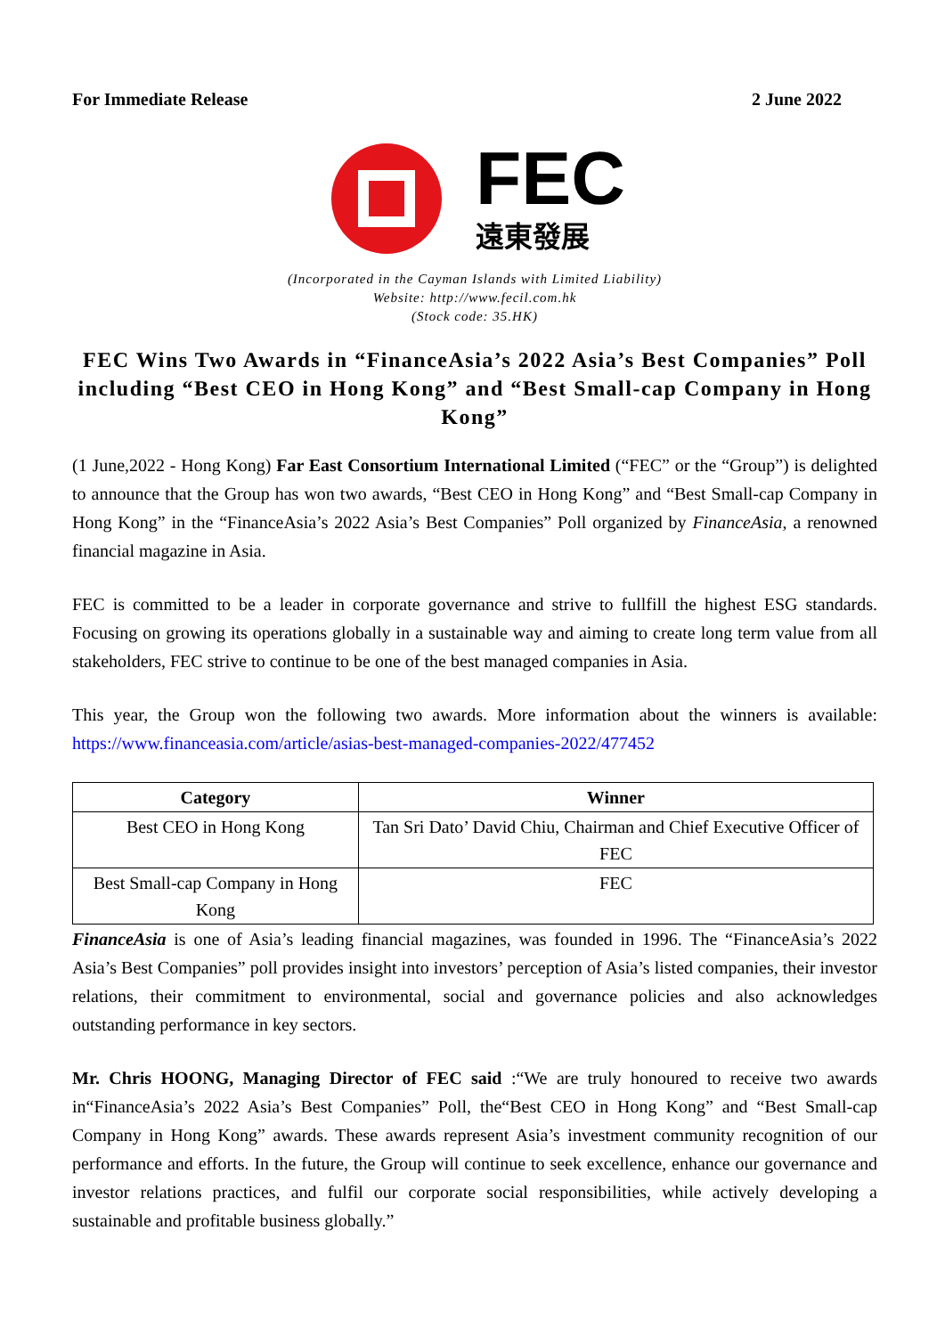For Immediate Release 2 June 2022
FEC
遠東發展
(Incorporated in the Cayman Islands with Limited Liability)
Website: http://www.fecil.com.hk
(Stock code: 35.HK)
FEC Wins Two Awards in “FinanceAsia’s 2022 Asia’s Best Companies” Poll including “Best CEO in Hong Kong” and “Best Small-cap Company in Hong Kong”
(1 June,2022 - Hong Kong) Far East Consortium International Limited (“FEC” or the “Group”) is delighted to announce that the Group has won two awards, “Best CEO in Hong Kong” and “Best Small-cap Company in Hong Kong” in the “FinanceAsia’s 2022 Asia’s Best Companies” Poll organized by FinanceAsia, a renowned financial magazine in Asia.
FEC is committed to be a leader in corporate governance and strive to fullfill the highest ESG standards. Focusing on growing its operations globally in a sustainable way and aiming to create long term value from all stakeholders, FEC strive to continue to be one of the best managed companies in Asia.
This year, the Group won the following two awards. More information about the winners is available: https://www.financeasia.com/article/asias-best-managed-companies-2022/477452
| Category | Winner |
| --- | --- |
| Best CEO in Hong Kong | Tan Sri Dato’ David Chiu, Chairman and Chief Executive Officer of FEC |
| Best Small-cap Company in Hong Kong | FEC |
FinanceAsia is one of Asia’s leading financial magazines, was founded in 1996. The “FinanceAsia’s 2022 Asia’s Best Companies” poll provides insight into investors’ perception of Asia’s listed companies, their investor relations, their commitment to environmental, social and governance policies and also acknowledges outstanding performance in key sectors.
Mr. Chris HOONG, Managing Director of FEC said :“We are truly honoured to receive two awards in“FinanceAsia’s 2022 Asia’s Best Companies” Poll, the“Best CEO in Hong Kong” and “Best Small-cap Company in Hong Kong” awards. These awards represent Asia’s investment community recognition of our performance and efforts. In the future, the Group will continue to seek excellence, enhance our governance and investor relations practices, and fulfil our corporate social responsibilities, while actively developing a sustainable and profitable business globally.”